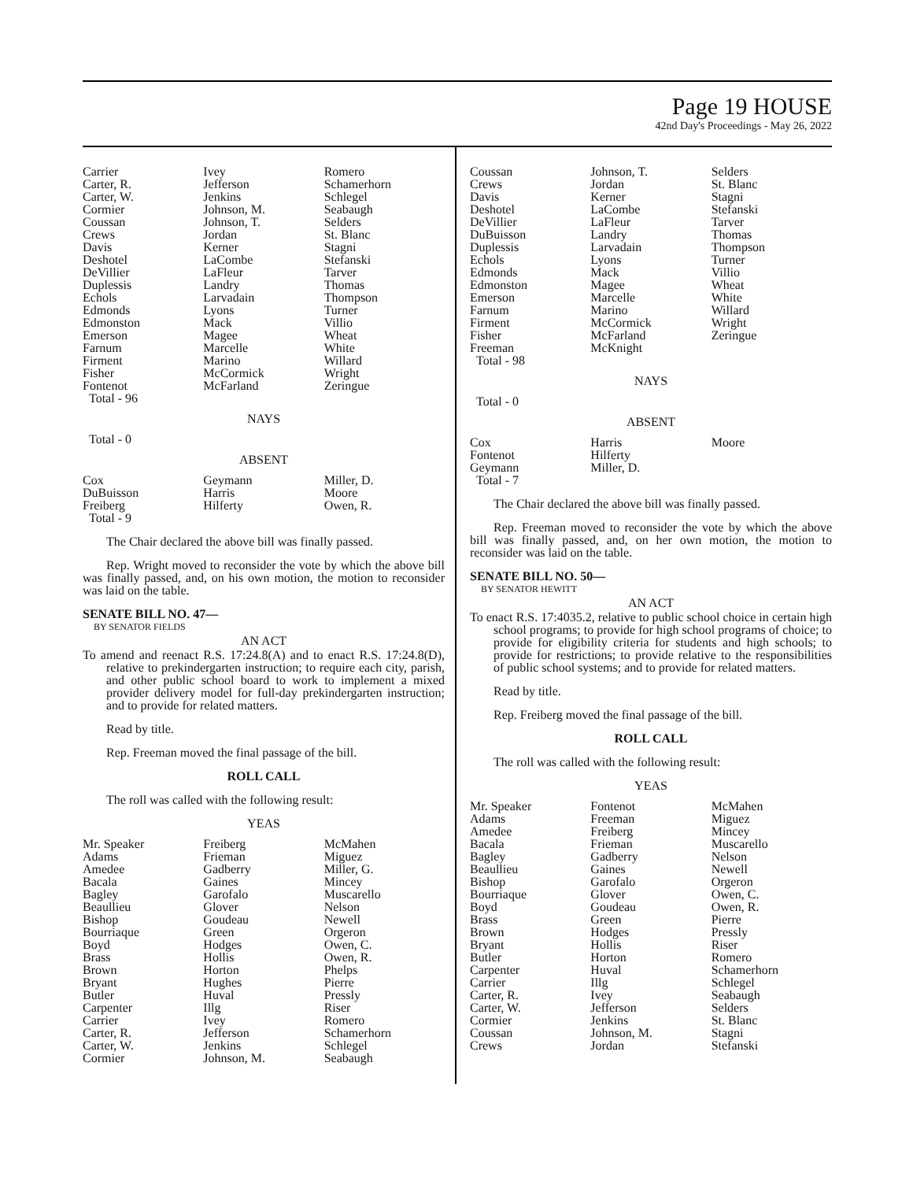Page 19 HOUSE
42nd Day's Proceedings - May 26, 2022
| Carrier | Ivey | Romero |
| Carter, R. | Jefferson | Schamerhorn |
| Carter, W. | Jenkins | Schlegel |
| Cormier | Johnson, M. | Seabaugh |
| Coussan | Johnson, T. | Selders |
| Crews | Jordan | St. Blanc |
| Davis | Kerner | Stagni |
| Deshotel | LaCombe | Stefanski |
| DeVillier | LaFleur | Tarver |
| Duplessis | Landry | Thomas |
| Echols | Larvadain | Thompson |
| Edmonds | Lyons | Turner |
| Edmonston | Mack | Villio |
| Emerson | Magee | Wheat |
| Farnum | Marcelle | White |
| Firment | Marino | Willard |
| Fisher | McCormick | Wright |
| Fontenot | McFarland | Zeringue |
| Total - 96 | | |
NAYS
Total - 0
ABSENT
| Cox | Geymann | Miller, D. |
| DuBuisson | Harris | Moore |
| Freiberg | Hilferty | Owen, R. |
| Total - 9 | | |
The Chair declared the above bill was finally passed.
Rep. Wright moved to reconsider the vote by which the above bill was finally passed, and, on his own motion, the motion to reconsider was laid on the table.
SENATE BILL NO. 47—
BY SENATOR FIELDS
AN ACT
To amend and reenact R.S. 17:24.8(A) and to enact R.S. 17:24.8(D), relative to prekindergarten instruction; to require each city, parish, and other public school board to work to implement a mixed provider delivery model for full-day prekindergarten instruction; and to provide for related matters.
Read by title.
Rep. Freeman moved the final passage of the bill.
ROLL CALL
The roll was called with the following result:
YEAS
| Mr. Speaker | Freiberg | McMahen |
| Adams | Frieman | Miguez |
| Amedee | Gadberry | Miller, G. |
| Bacala | Gaines | Mincey |
| Bagley | Garofalo | Muscarello |
| Beaullieu | Glover | Nelson |
| Bishop | Goudeau | Newell |
| Bourriaque | Green | Orgeron |
| Boyd | Hodges | Owen, C. |
| Brass | Hollis | Owen, R. |
| Brown | Horton | Phelps |
| Bryant | Hughes | Pierre |
| Butler | Huval | Pressly |
| Carpenter | Illg | Riser |
| Carrier | Ivey | Romero |
| Carter, R. | Jefferson | Schamerhorn |
| Carter, W. | Jenkins | Schlegel |
| Cormier | Johnson, M. | Seabaugh |
| Coussan | Johnson, T. | Selders |
| Crews | Jordan | St. Blanc |
| Davis | Kerner | Stagni |
| Deshotel | LaCombe | Stefanski |
| DeVillier | LaFleur | Tarver |
| DuBuisson | Landry | Thomas |
| Duplessis | Larvadain | Thompson |
| Echols | Lyons | Turner |
| Edmonds | Mack | Villio |
| Edmonston | Magee | Wheat |
| Emerson | Marcelle | White |
| Farnum | Marino | Willard |
| Firment | McCormick | Wright |
| Fisher | McFarland | Zeringue |
| Freeman | McKnight | |
| Total - 98 | | |
NAYS
Total - 0
ABSENT
| Cox | Harris | Moore |
| Fontenot | Hilferty | |
| Geymann | Miller, D. | |
| Total - 7 | | |
The Chair declared the above bill was finally passed.
Rep. Freeman moved to reconsider the vote by which the above bill was finally passed, and, on her own motion, the motion to reconsider was laid on the table.
SENATE BILL NO. 50—
BY SENATOR HEWITT
AN ACT
To enact R.S. 17:4035.2, relative to public school choice in certain high school programs; to provide for high school programs of choice; to provide for eligibility criteria for students and high schools; to provide for restrictions; to provide relative to the responsibilities of public school systems; and to provide for related matters.
Read by title.
Rep. Freiberg moved the final passage of the bill.
ROLL CALL
The roll was called with the following result:
YEAS
| Mr. Speaker | Fontenot | McMahen |
| Adams | Freeman | Miguez |
| Amedee | Freiberg | Mincey |
| Bacala | Frieman | Muscarello |
| Bagley | Gadberry | Nelson |
| Beaullieu | Gaines | Newell |
| Bishop | Garofalo | Orgeron |
| Bourriaque | Glover | Owen, C. |
| Boyd | Goudeau | Owen, R. |
| Brass | Green | Pierre |
| Brown | Hodges | Pressly |
| Bryant | Hollis | Riser |
| Butler | Horton | Romero |
| Carpenter | Huval | Schamerhorn |
| Carrier | Illg | Schlegel |
| Carter, R. | Ivey | Seabaugh |
| Carter, W. | Jefferson | Selders |
| Cormier | Jenkins | St. Blanc |
| Coussan | Johnson, M. | Stagni |
| Crews | Jordan | Stefanski |